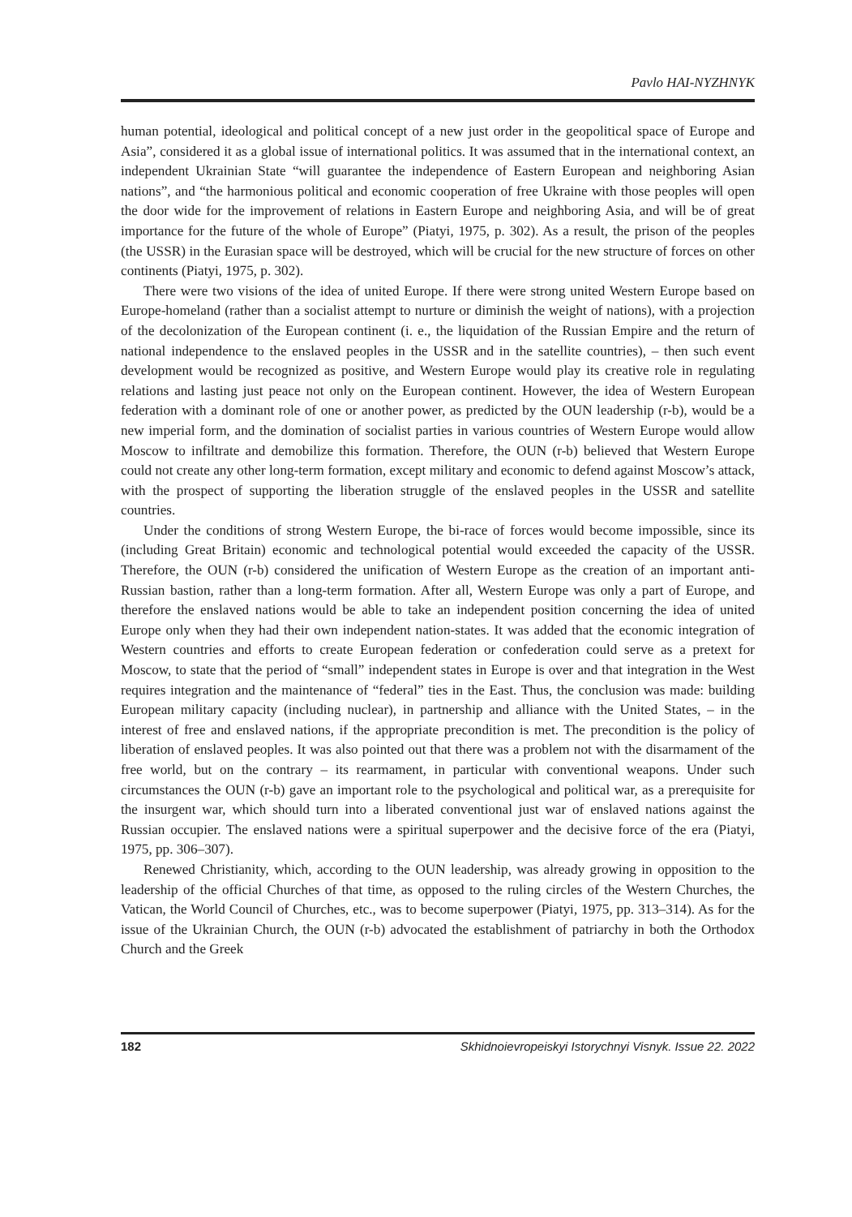Pavlo HAI-NYZHNYK
human potential, ideological and political concept of a new just order in the geopolitical space of Europe and Asia”, considered it as a global issue of international politics. It was assumed that in the international context, an independent Ukrainian State “will guarantee the independence of Eastern European and neighboring Asian nations”, and “the harmonious political and economic cooperation of free Ukraine with those peoples will open the door wide for the improvement of relations in Eastern Europe and neighboring Asia, and will be of great importance for the future of the whole of Europe” (Piatyi, 1975, p. 302). As a result, the prison of the peoples (the USSR) in the Eurasian space will be destroyed, which will be crucial for the new structure of forces on other continents (Piatyi, 1975, p. 302).
There were two visions of the idea of united Europe. If there were strong united Western Europe based on Europe-homeland (rather than a socialist attempt to nurture or diminish the weight of nations), with a projection of the decolonization of the European continent (i. e., the liquidation of the Russian Empire and the return of national independence to the enslaved peoples in the USSR and in the satellite countries), – then such event development would be recognized as positive, and Western Europe would play its creative role in regulating relations and lasting just peace not only on the European continent. However, the idea of Western European federation with a dominant role of one or another power, as predicted by the OUN leadership (r-b), would be a new imperial form, and the domination of socialist parties in various countries of Western Europe would allow Moscow to infiltrate and demobilize this formation. Therefore, the OUN (r-b) believed that Western Europe could not create any other long-term formation, except military and economic to defend against Moscow’s attack, with the prospect of supporting the liberation struggle of the enslaved peoples in the USSR and satellite countries.
Under the conditions of strong Western Europe, the bi-race of forces would become impossible, since its (including Great Britain) economic and technological potential would exceeded the capacity of the USSR. Therefore, the OUN (r-b) considered the unification of Western Europe as the creation of an important anti-Russian bastion, rather than a long-term formation. After all, Western Europe was only a part of Europe, and therefore the enslaved nations would be able to take an independent position concerning the idea of united Europe only when they had their own independent nation-states. It was added that the economic integration of Western countries and efforts to create European federation or confederation could serve as a pretext for Moscow, to state that the period of “small” independent states in Europe is over and that integration in the West requires integration and the maintenance of “federal” ties in the East. Thus, the conclusion was made: building European military capacity (including nuclear), in partnership and alliance with the United States, – in the interest of free and enslaved nations, if the appropriate precondition is met. The precondition is the policy of liberation of enslaved peoples. It was also pointed out that there was a problem not with the disarmament of the free world, but on the contrary – its rearmament, in particular with conventional weapons. Under such circumstances the OUN (r-b) gave an important role to the psychological and political war, as a prerequisite for the insurgent war, which should turn into a liberated conventional just war of enslaved nations against the Russian occupier. The enslaved nations were a spiritual superpower and the decisive force of the era (Piatyi, 1975, pp. 306–307).
Renewed Christianity, which, according to the OUN leadership, was already growing in opposition to the leadership of the official Churches of that time, as opposed to the ruling circles of the Western Churches, the Vatican, the World Council of Churches, etc., was to become superpower (Piatyi, 1975, pp. 313–314). As for the issue of the Ukrainian Church, the OUN (r-b) advocated the establishment of patriarchy in both the Orthodox Church and the Greek
182 Skhidnoievropeiskyi Istorychnyi Visnyk. Issue 22. 2022